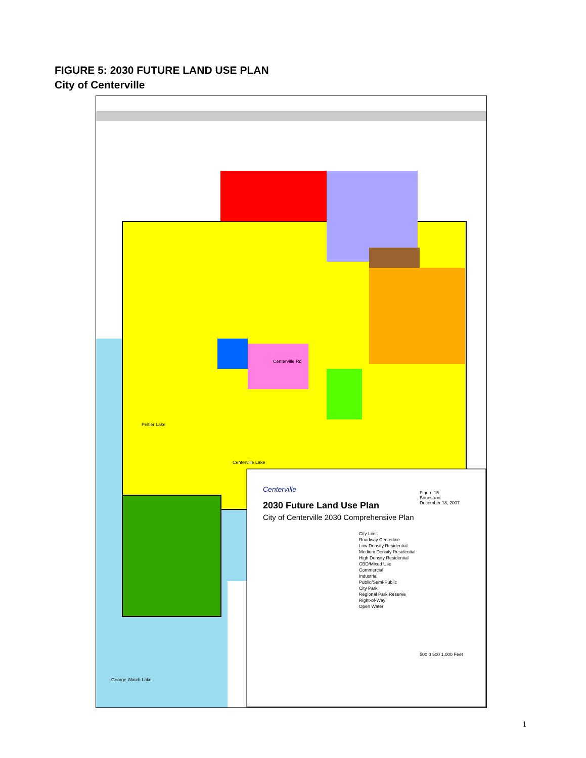FIGURE 5: 2030 FUTURE LAND USE PLAN
City of Centerville
Peltier Lake
Centerville Lake
George Watch Lake
Centerville Rd
2030 Future Land Use Plan
City of Centerville 2030 Comprehensive Plan
Centerville
City Limit
Roadway Centerline
Low Density Residential
Medium Density Residential
High Density Residential
CBD/Mixed Use
Commercial
Industrial
Public/Semi-Public
City Park
Regional Park Reserve
Right-of-Way
Open Water
Figure 15
Bonestroo
December 18, 2007
500 0 500 1,000 Feet
1